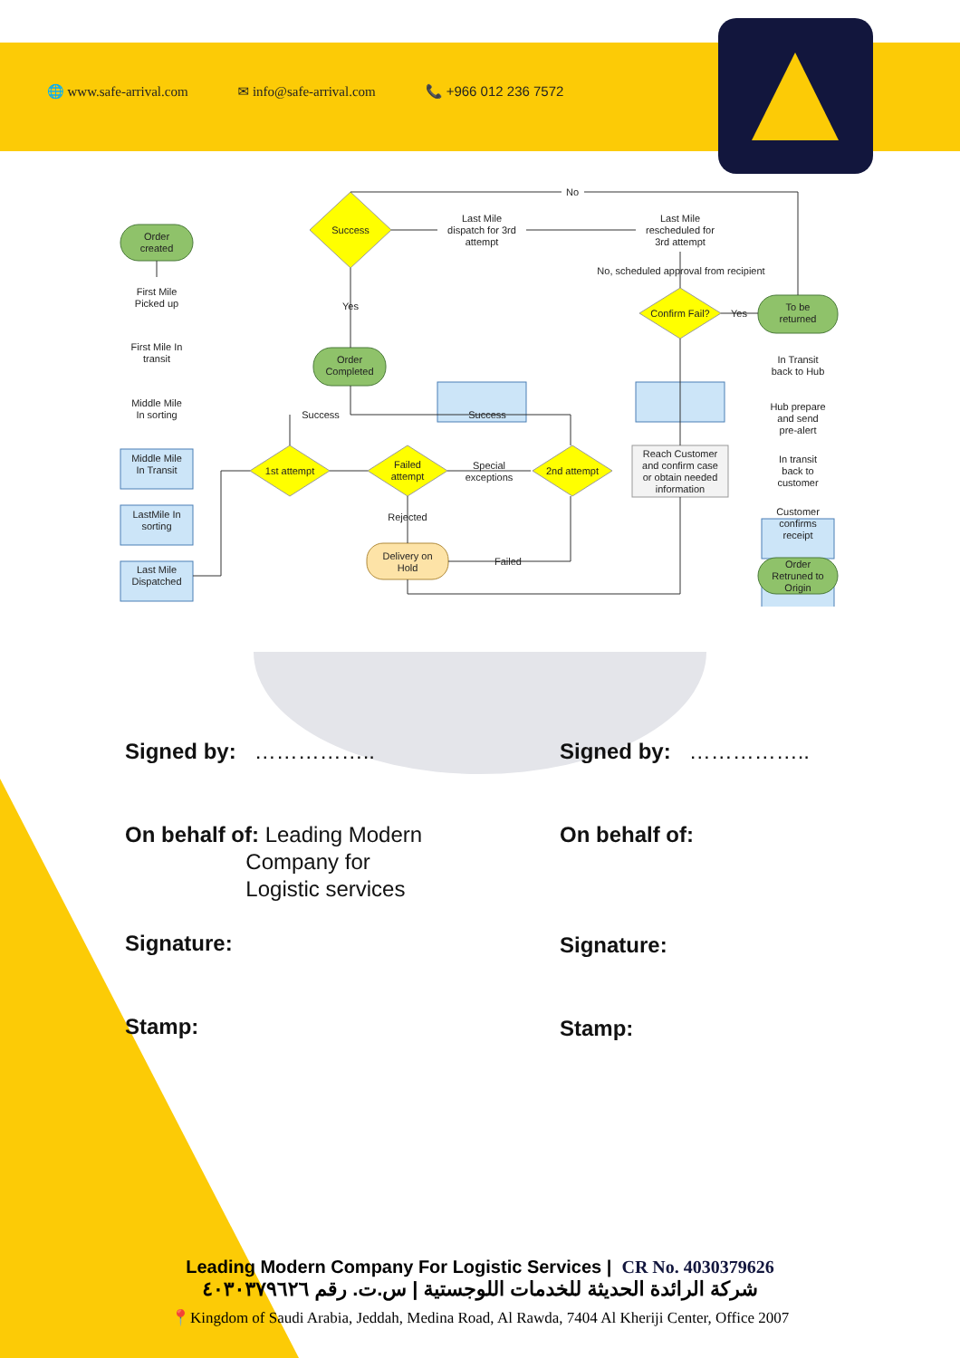🌐 www.safe-arrival.com ✉ info@safe-arrival.com 📞 +966 012 236 7572
Order
created
First Mile
Picked up
First Mile In
transit
Middle Mile
In sorting
Middle Mile
In Transit
LastMile In
sorting
Last Mile
Dispatched
Success
Last Mile
dispatch for 3rd
attempt
Last Mile
rescheduled for
3rd attempt
No
No, scheduled approval from recipient
Confirm Fail?
Yes
Yes
To be
returned
Order
Completed
In Transit
back to Hub
Hub prepare
and send
pre-alert
Success
Success
1st attempt
Failed
attempt
Special
exceptions
2nd attempt
Reach Customer
and confirm case
or obtain needed
information
In transit
back to
customer
Customer
confirms
receipt
Rejected
Delivery on
Hold
Failed
Order
Retruned to
Origin
Signed by: ……………..
On behalf of: Leading Modern
      Company for
      Logistic services
Signature:
Stamp:
Signed by: ……………..
On behalf of:
Signature:
Stamp:
Leading Modern Company For Logistic Services | CR No. 4030379626
شركة الرائدة الحديثة للخدمات اللوجستية | س.ت. رقم ٤٠٣٠٣٧٩٦٢٦
📍Kingdom of Saudi Arabia, Jeddah, Medina Road, Al Rawda, 7404 Al Kheriji Center, Office 2007